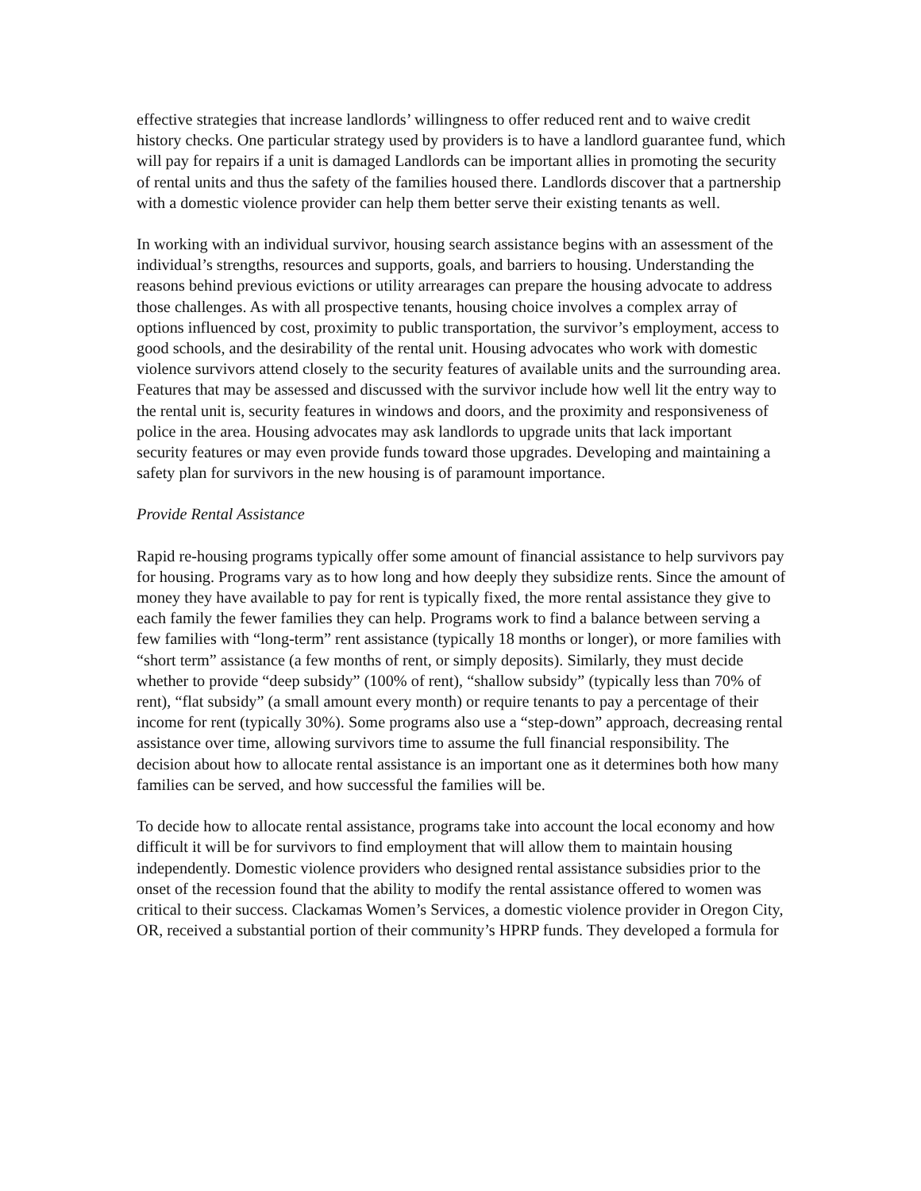effective strategies that increase landlords’ willingness to offer reduced rent and to waive credit history checks. One particular strategy used by providers is to have a landlord guarantee fund, which will pay for repairs if a unit is damaged Landlords can be important allies in promoting the security of rental units and thus the safety of the families housed there. Landlords discover that a partnership with a domestic violence provider can help them better serve their existing tenants as well.
In working with an individual survivor, housing search assistance begins with an assessment of the individual’s strengths, resources and supports, goals, and barriers to housing. Understanding the reasons behind previous evictions or utility arrearages can prepare the housing advocate to address those challenges. As with all prospective tenants, housing choice involves a complex array of options influenced by cost, proximity to public transportation, the survivor’s employment, access to good schools, and the desirability of the rental unit. Housing advocates who work with domestic violence survivors attend closely to the security features of available units and the surrounding area. Features that may be assessed and discussed with the survivor include how well lit the entry way to the rental unit is, security features in windows and doors, and the proximity and responsiveness of police in the area. Housing advocates may ask landlords to upgrade units that lack important security features or may even provide funds toward those upgrades. Developing and maintaining a safety plan for survivors in the new housing is of paramount importance.
Provide Rental Assistance
Rapid re-housing programs typically offer some amount of financial assistance to help survivors pay for housing. Programs vary as to how long and how deeply they subsidize rents. Since the amount of money they have available to pay for rent is typically fixed, the more rental assistance they give to each family the fewer families they can help. Programs work to find a balance between serving a few families with “long-term” rent assistance (typically 18 months or longer), or more families with “short term” assistance (a few months of rent, or simply deposits). Similarly, they must decide whether to provide “deep subsidy” (100% of rent), “shallow subsidy” (typically less than 70% of rent), “flat subsidy” (a small amount every month) or require tenants to pay a percentage of their income for rent (typically 30%). Some programs also use a “step-down” approach, decreasing rental assistance over time, allowing survivors time to assume the full financial responsibility. The decision about how to allocate rental assistance is an important one as it determines both how many families can be served, and how successful the families will be.
To decide how to allocate rental assistance, programs take into account the local economy and how difficult it will be for survivors to find employment that will allow them to maintain housing independently. Domestic violence providers who designed rental assistance subsidies prior to the onset of the recession found that the ability to modify the rental assistance offered to women was critical to their success. Clackamas Women’s Services, a domestic violence provider in Oregon City, OR, received a substantial portion of their community’s HPRP funds. They developed a formula for